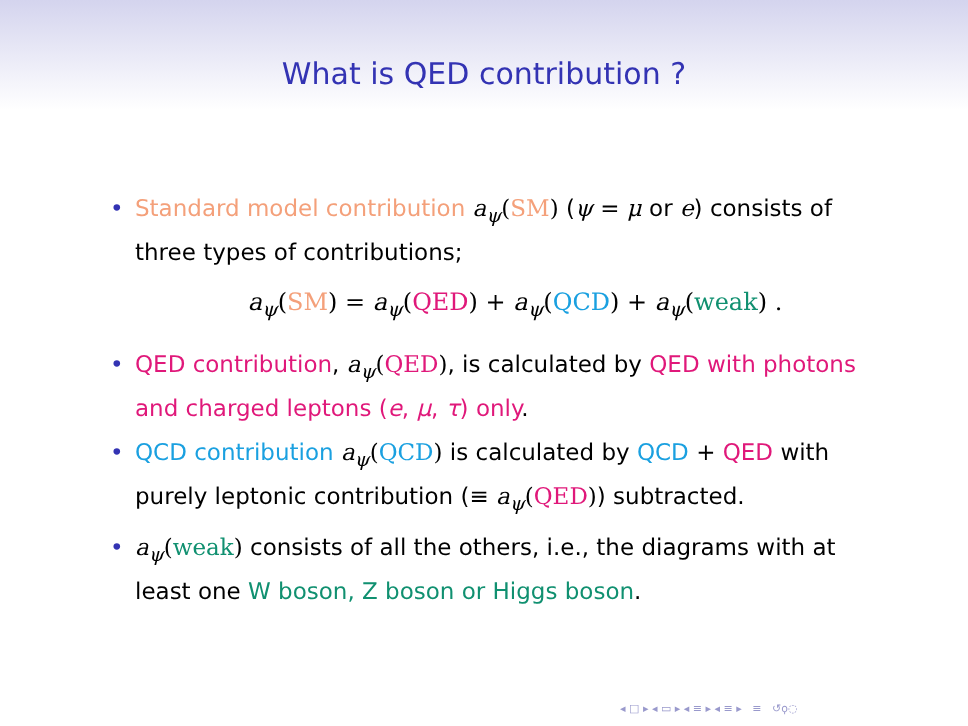What is QED contribution ?
• Standard model contribution a<sub>ψ</sub>(SM) (ψ = μ or e) consists of three types of contributions;
a<sub>ψ</sub>(SM) = a<sub>ψ</sub>(QED) + a<sub>ψ</sub>(QCD) + a<sub>ψ</sub>(weak) .
• QED contribution, a<sub>ψ</sub>(QED), is calculated by QED with photons and charged leptons (e, μ, τ) only.
• QCD contribution a<sub>ψ</sub>(QCD) is calculated by QCD + QED with purely leptonic contribution (≡ a<sub>ψ</sub>(QED)) subtracted.
• a<sub>ψ</sub>(weak) consists of all the others, i.e., the diagrams with at least one W boson, Z boson or Higgs boson.
◂ □ ▸ ◂ ▭ ▸ ◂ ≡ ▸ ◂ ≡ ▸ ≡ ↺ϙ◌